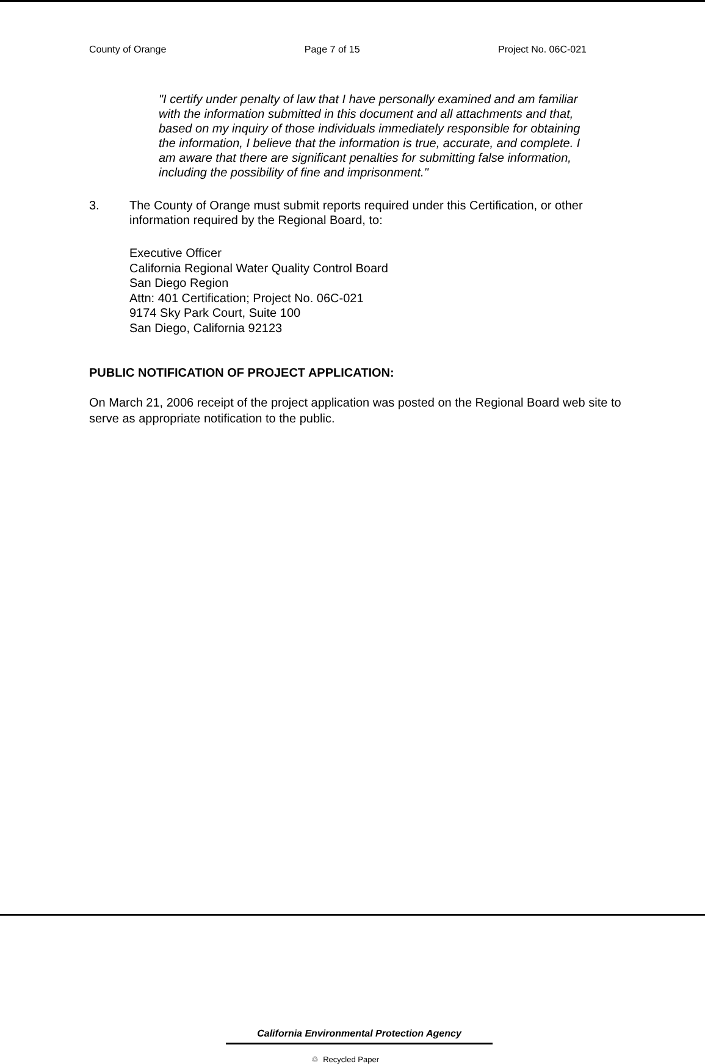County of Orange Page 7 of 15 Project No. 06C-021
"I certify under penalty of law that I have personally examined and am familiar with the information submitted in this document and all attachments and that, based on my inquiry of those individuals immediately responsible for obtaining the information, I believe that the information is true, accurate, and complete. I am aware that there are significant penalties for submitting false information, including the possibility of fine and imprisonment."
3. The County of Orange must submit reports required under this Certification, or other information required by the Regional Board, to:
Executive Officer
California Regional Water Quality Control Board
San Diego Region
Attn: 401 Certification; Project No. 06C-021
9174 Sky Park Court, Suite 100
San Diego, California 92123
PUBLIC NOTIFICATION OF PROJECT APPLICATION:
On March 21, 2006 receipt of the project application was posted on the Regional Board web site to serve as appropriate notification to the public.
California Environmental Protection Agency
♲ Recycled Paper